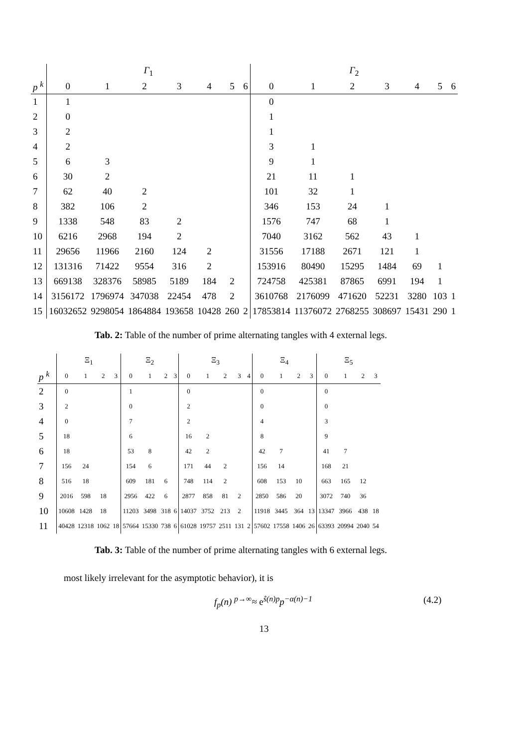| | Γ<sub>1</sub> | | | | | | | Γ<sub>2</sub> | | | | | | |
| --- | --- | --- | --- | --- | --- | --- | --- | --- | --- | --- | --- | --- | --- | --- |
| p <sup>k</sup> | 0 | 1 | 2 | 3 | 4 | 5 | 6 | 0 | 1 | 2 | 3 | 4 | 5 | 6 |
| 1 | 1 | | | | | | | 0 | | | | | | |
| 2 | 0 | | | | | | | 1 | | | | | | |
| 3 | 2 | | | | | | | 1 | | | | | | |
| 4 | 2 | | | | | | | 3 | 1 | | | | | |
| 5 | 6 | 3 | | | | | | 9 | 1 | | | | | |
| 6 | 30 | 2 | | | | | | 21 | 11 | 1 | | | | |
| 7 | 62 | 40 | 2 | | | | | 101 | 32 | 1 | | | | |
| 8 | 382 | 106 | 2 | | | | | 346 | 153 | 24 | 1 | | | |
| 9 | 1338 | 548 | 83 | 2 | | | | 1576 | 747 | 68 | 1 | | | |
| 10 | 6216 | 2968 | 194 | 2 | | | | 7040 | 3162 | 562 | 43 | 1 | | |
| 11 | 29656 | 11966 | 2160 | 124 | 2 | | | 31556 | 17188 | 2671 | 121 | 1 | | |
| 12 | 131316 | 71422 | 9554 | 316 | 2 | | | 153916 | 80490 | 15295 | 1484 | 69 | 1 | |
| 13 | 669138 | 328376 | 58985 | 5189 | 184 | 2 | | 724758 | 425381 | 87865 | 6991 | 194 | 1 | |
| 14 | 3156172 | 1796974 | 347038 | 22454 | 478 | 2 | | 3610768 | 2176099 | 471620 | 52231 | 3280 | 103 | 1 |
| 15 | 16032652 | 9298054 | 1864884 | 193658 | 10428 | 260 | 2 | 17853814 | 11376072 | 2768255 | 308697 | 15431 | 290 | 1 |
Tab. 2: Table of the number of prime alternating tangles with 4 external legs.
| | Ξ<sub>1</sub> | | | | Ξ<sub>2</sub> | | | | Ξ<sub>3</sub> | | | | | Ξ<sub>4</sub> | | | | Ξ<sub>5</sub> | | | |
| --- | --- | --- | --- | --- | --- | --- | --- | --- | --- | --- | --- | --- | --- | --- | --- | --- | --- | --- | --- | --- | --- |
| p <sup>k</sup> | 0 | 1 | 2 | 3 | 0 | 1 | 2 | 3 | 0 | 1 | 2 | 3 | 4 | 0 | 1 | 2 | 3 | 0 | 1 | 2 | 3 |
| 2 | 0 | | | | 1 | | | | 0 | | | | | 0 | | | | 0 | | | |
| 3 | 2 | | | | 0 | | | | 2 | | | | | 0 | | | | 0 | | | |
| 4 | 0 | | | | 7 | | | | 2 | | | | | 4 | | | | 3 | | | |
| 5 | 18 | | | | 6 | | | | 16 | 2 | | | | 8 | | | | 9 | | | |
| 6 | 18 | | | | 53 | 8 | | | 42 | 2 | | | | 42 | 7 | | | 41 | 7 | | |
| 7 | 156 | 24 | | | 154 | 6 | | | 171 | 44 | 2 | | | 156 | 14 | | | 168 | 21 | | |
| 8 | 516 | 18 | | | 609 | 181 | 6 | | 748 | 114 | 2 | | | 608 | 153 | 10 | | 663 | 165 | 12 | |
| 9 | 2016 | 598 | 18 | | 2956 | 422 | 6 | | 2877 | 858 | 81 | 2 | | 2850 | 586 | 20 | | 3072 | 740 | 36 | |
| 10 | 10608 | 1428 | 18 | | 11203 | 3498 | 318 | 6 | 14037 | 3752 | 213 | 2 | | 11918 | 3445 | 364 | 13 | 13347 | 3966 | 438 | 18 |
| 11 | 40428 | 12318 | 1062 | 18 | 57664 | 15330 | 738 | 6 | 61028 | 19757 | 2511 | 131 | 2 | 57602 | 17558 | 1406 | 26 | 63393 | 20994 | 2040 | 54 |
Tab. 3: Table of the number of prime alternating tangles with 6 external legs.
most likely irrelevant for the asymptotic behavior), it is
f<sub>p</sub>(n) <sup>p→∞</sup>≈ e<sup>ŝ(n)p</sup>p<sup>−α(n)−1</sup> (4.2)
13